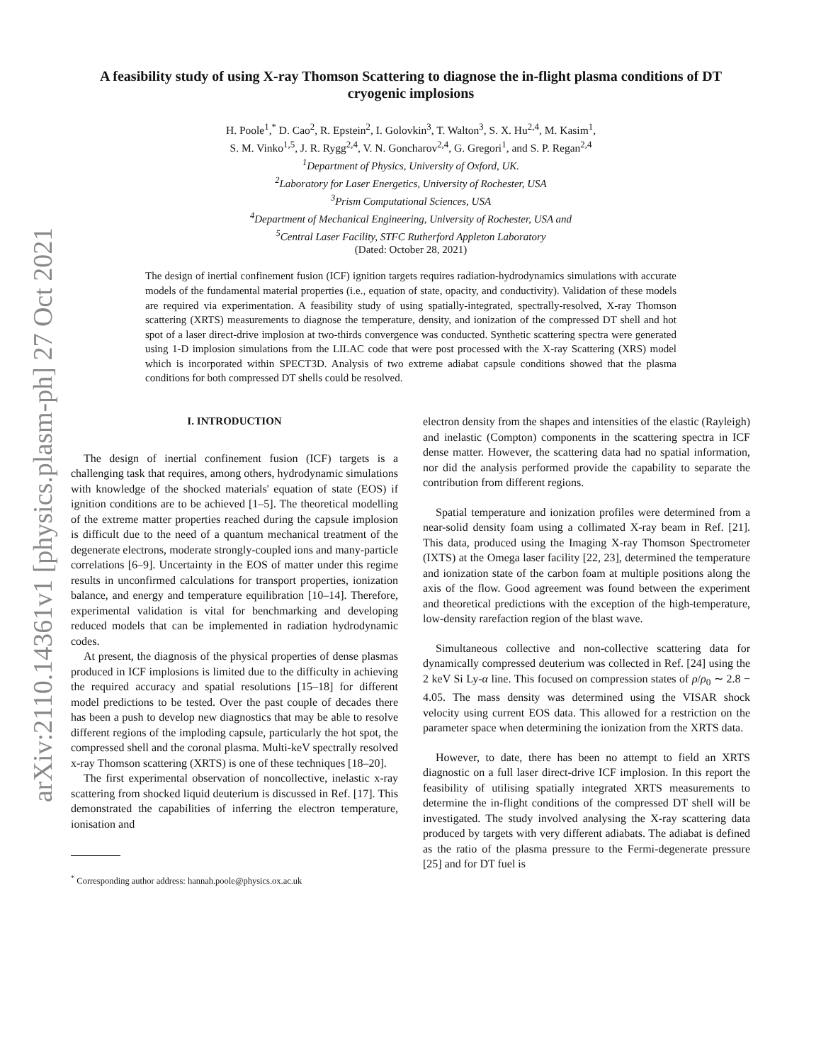arXiv:2110.14361v1 [physics.plasm-ph] 27 Oct 2021
A feasibility study of using X-ray Thomson Scattering to diagnose the in-flight plasma conditions of DT cryogenic implosions
H. Poole<sup>1</sup>,<sup>*</sup> D. Cao<sup>2</sup>, R. Epstein<sup>2</sup>, I. Golovkin<sup>3</sup>, T. Walton<sup>3</sup>, S. X. Hu<sup>2,4</sup>, M. Kasim<sup>1</sup>,
S. M. Vinko<sup>1,5</sup>, J. R. Rygg<sup>2,4</sup>, V. N. Goncharov<sup>2,4</sup>, G. Gregori<sup>1</sup>, and S. P. Regan<sup>2,4</sup>
<sup>1</sup> Department of Physics, University of Oxford, UK.
<sup>2</sup> Laboratory for Laser Energetics, University of Rochester, USA
<sup>3</sup> Prism Computational Sciences, USA
<sup>4</sup> Department of Mechanical Engineering, University of Rochester, USA and
<sup>5</sup> Central Laser Facility, STFC Rutherford Appleton Laboratory
(Dated: October 28, 2021)
The design of inertial confinement fusion (ICF) ignition targets requires radiation-hydrodynamics simulations with accurate models of the fundamental material properties (i.e., equation of state, opacity, and conductivity). Validation of these models are required via experimentation. A feasibility study of using spatially-integrated, spectrally-resolved, X-ray Thomson scattering (XRTS) measurements to diagnose the temperature, density, and ionization of the compressed DT shell and hot spot of a laser direct-drive implosion at two-thirds convergence was conducted. Synthetic scattering spectra were generated using 1-D implosion simulations from the LILAC code that were post processed with the X-ray Scattering (XRS) model which is incorporated within SPECT3D. Analysis of two extreme adiabat capsule conditions showed that the plasma conditions for both compressed DT shells could be resolved.
I. INTRODUCTION
The design of inertial confinement fusion (ICF) targets is a challenging task that requires, among others, hydrodynamic simulations with knowledge of the shocked materials' equation of state (EOS) if ignition conditions are to be achieved [1–5]. The theoretical modelling of the extreme matter properties reached during the capsule implosion is difficult due to the need of a quantum mechanical treatment of the degenerate electrons, moderate strongly-coupled ions and many-particle correlations [6–9]. Uncertainty in the EOS of matter under this regime results in unconfirmed calculations for transport properties, ionization balance, and energy and temperature equilibration [10–14]. Therefore, experimental validation is vital for benchmarking and developing reduced models that can be implemented in radiation hydrodynamic codes.
At present, the diagnosis of the physical properties of dense plasmas produced in ICF implosions is limited due to the difficulty in achieving the required accuracy and spatial resolutions [15–18] for different model predictions to be tested. Over the past couple of decades there has been a push to develop new diagnostics that may be able to resolve different regions of the imploding capsule, particularly the hot spot, the compressed shell and the coronal plasma. Multi-keV spectrally resolved x-ray Thomson scattering (XRTS) is one of these techniques [18–20].
The first experimental observation of noncollective, inelastic x-ray scattering from shocked liquid deuterium is discussed in Ref. [17]. This demonstrated the capabilities of inferring the electron temperature, ionisation and
<sup>*</sup> Corresponding author address: hannah.poole@physics.ox.ac.uk
electron density from the shapes and intensities of the elastic (Rayleigh) and inelastic (Compton) components in the scattering spectra in ICF dense matter. However, the scattering data had no spatial information, nor did the analysis performed provide the capability to separate the contribution from different regions.
Spatial temperature and ionization profiles were determined from a near-solid density foam using a collimated X-ray beam in Ref. [21]. This data, produced using the Imaging X-ray Thomson Spectrometer (IXTS) at the Omega laser facility [22, 23], determined the temperature and ionization state of the carbon foam at multiple positions along the axis of the flow. Good agreement was found between the experiment and theoretical predictions with the exception of the high-temperature, low-density rarefaction region of the blast wave.
Simultaneous collective and non-collective scattering data for dynamically compressed deuterium was collected in Ref. [24] using the 2 keV Si Ly-α line. This focused on compression states of ρ/ρ<sub>0</sub> ∼ 2.8 − 4.05. The mass density was determined using the VISAR shock velocity using current EOS data. This allowed for a restriction on the parameter space when determining the ionization from the XRTS data.
However, to date, there has been no attempt to field an XRTS diagnostic on a full laser direct-drive ICF implosion. In this report the feasibility of utilising spatially integrated XRTS measurements to determine the in-flight conditions of the compressed DT shell will be investigated. The study involved analysing the X-ray scattering data produced by targets with very different adiabats. The adiabat is defined as the ratio of the plasma pressure to the Fermi-degenerate pressure [25] and for DT fuel is